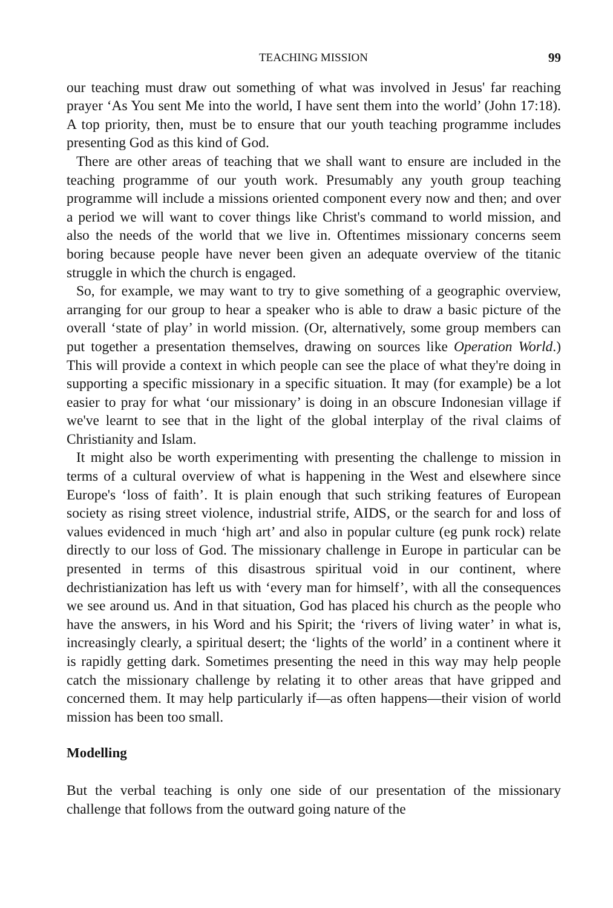TEACHING MISSION 99
our teaching must draw out something of what was involved in Jesus' far reaching prayer ‘As You sent Me into the world, I have sent them into the world’ (John 17:18). A top priority, then, must be to ensure that our youth teaching programme includes presenting God as this kind of God.
There are other areas of teaching that we shall want to ensure are included in the teaching programme of our youth work. Presumably any youth group teaching programme will include a missions oriented component every now and then; and over a period we will want to cover things like Christ's command to world mission, and also the needs of the world that we live in. Oftentimes missionary concerns seem boring because people have never been given an adequate overview of the titanic struggle in which the church is engaged.
So, for example, we may want to try to give something of a geographic overview, arranging for our group to hear a speaker who is able to draw a basic picture of the overall ‘state of play’ in world mission. (Or, alternatively, some group members can put together a presentation themselves, drawing on sources like Operation World.) This will provide a context in which people can see the place of what they're doing in supporting a specific missionary in a specific situation. It may (for example) be a lot easier to pray for what ‘our missionary’ is doing in an obscure Indonesian village if we've learnt to see that in the light of the global interplay of the rival claims of Christianity and Islam.
It might also be worth experimenting with presenting the challenge to mission in terms of a cultural overview of what is happening in the West and elsewhere since Europe's ‘loss of faith’. It is plain enough that such striking features of European society as rising street violence, industrial strife, AIDS, or the search for and loss of values evidenced in much ‘high art’ and also in popular culture (eg punk rock) relate directly to our loss of God. The missionary challenge in Europe in particular can be presented in terms of this disastrous spiritual void in our continent, where dechristianization has left us with ‘every man for himself’, with all the consequences we see around us. And in that situation, God has placed his church as the people who have the answers, in his Word and his Spirit; the ‘rivers of living water’ in what is, increasingly clearly, a spiritual desert; the ‘lights of the world’ in a continent where it is rapidly getting dark. Sometimes presenting the need in this way may help people catch the missionary challenge by relating it to other areas that have gripped and concerned them. It may help particularly if—as often happens—their vision of world mission has been too small.
Modelling
But the verbal teaching is only one side of our presentation of the missionary challenge that follows from the outward going nature of the